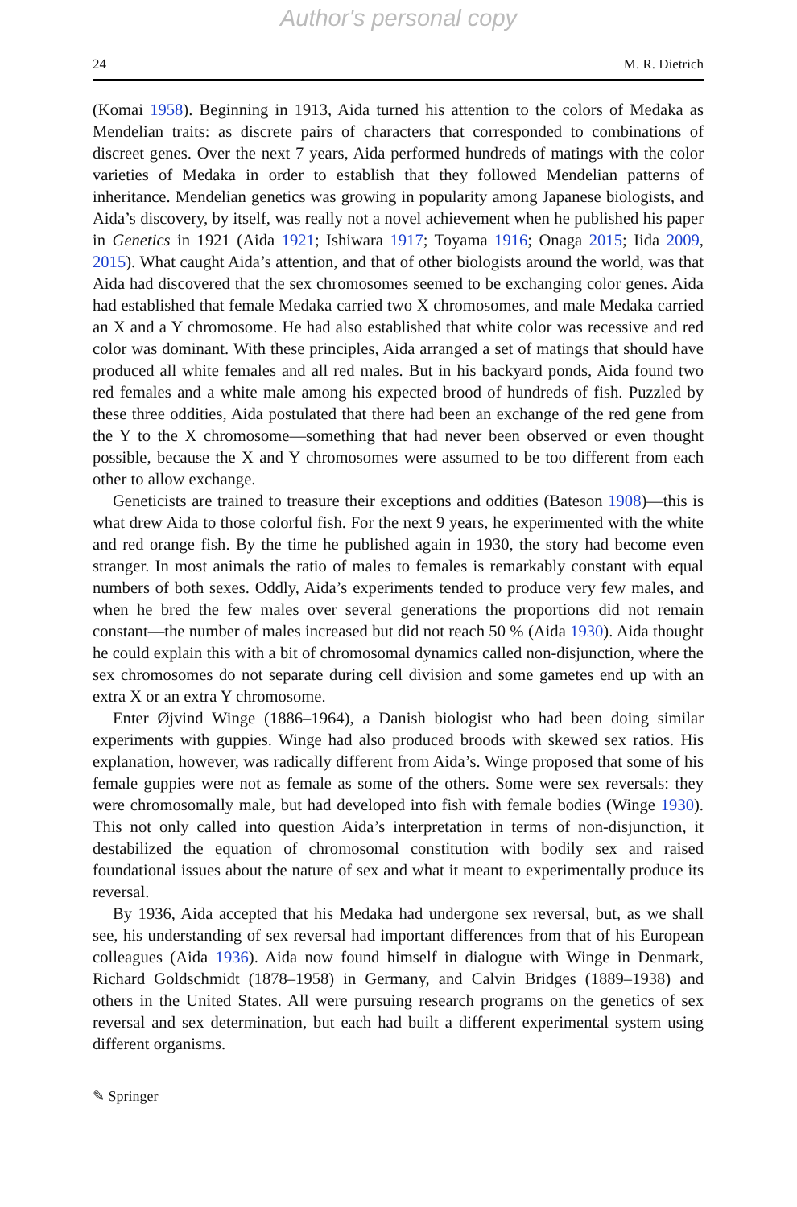Author's personal copy
24 M. R. Dietrich
(Komai 1958). Beginning in 1913, Aida turned his attention to the colors of Medaka as Mendelian traits: as discrete pairs of characters that corresponded to combinations of discreet genes. Over the next 7 years, Aida performed hundreds of matings with the color varieties of Medaka in order to establish that they followed Mendelian patterns of inheritance. Mendelian genetics was growing in popularity among Japanese biologists, and Aida’s discovery, by itself, was really not a novel achievement when he published his paper in Genetics in 1921 (Aida 1921; Ishiwara 1917; Toyama 1916; Onaga 2015; Iida 2009, 2015). What caught Aida’s attention, and that of other biologists around the world, was that Aida had discovered that the sex chromosomes seemed to be exchanging color genes. Aida had established that female Medaka carried two X chromosomes, and male Medaka carried an X and a Y chromosome. He had also established that white color was recessive and red color was dominant. With these principles, Aida arranged a set of matings that should have produced all white females and all red males. But in his backyard ponds, Aida found two red females and a white male among his expected brood of hundreds of fish. Puzzled by these three oddities, Aida postulated that there had been an exchange of the red gene from the Y to the X chromosome—something that had never been observed or even thought possible, because the X and Y chromosomes were assumed to be too different from each other to allow exchange.
Geneticists are trained to treasure their exceptions and oddities (Bateson 1908)—this is what drew Aida to those colorful fish. For the next 9 years, he experimented with the white and red orange fish. By the time he published again in 1930, the story had become even stranger. In most animals the ratio of males to females is remarkably constant with equal numbers of both sexes. Oddly, Aida’s experiments tended to produce very few males, and when he bred the few males over several generations the proportions did not remain constant—the number of males increased but did not reach 50 % (Aida 1930). Aida thought he could explain this with a bit of chromosomal dynamics called non-disjunction, where the sex chromosomes do not separate during cell division and some gametes end up with an extra X or an extra Y chromosome.
Enter Øjvind Winge (1886–1964), a Danish biologist who had been doing similar experiments with guppies. Winge had also produced broods with skewed sex ratios. His explanation, however, was radically different from Aida’s. Winge proposed that some of his female guppies were not as female as some of the others. Some were sex reversals: they were chromosomally male, but had developed into fish with female bodies (Winge 1930). This not only called into question Aida’s interpretation in terms of non-disjunction, it destabilized the equation of chromosomal constitution with bodily sex and raised foundational issues about the nature of sex and what it meant to experimentally produce its reversal.
By 1936, Aida accepted that his Medaka had undergone sex reversal, but, as we shall see, his understanding of sex reversal had important differences from that of his European colleagues (Aida 1936). Aida now found himself in dialogue with Winge in Denmark, Richard Goldschmidt (1878–1958) in Germany, and Calvin Bridges (1889–1938) and others in the United States. All were pursuing research programs on the genetics of sex reversal and sex determination, but each had built a different experimental system using different organisms.
✎ Springer